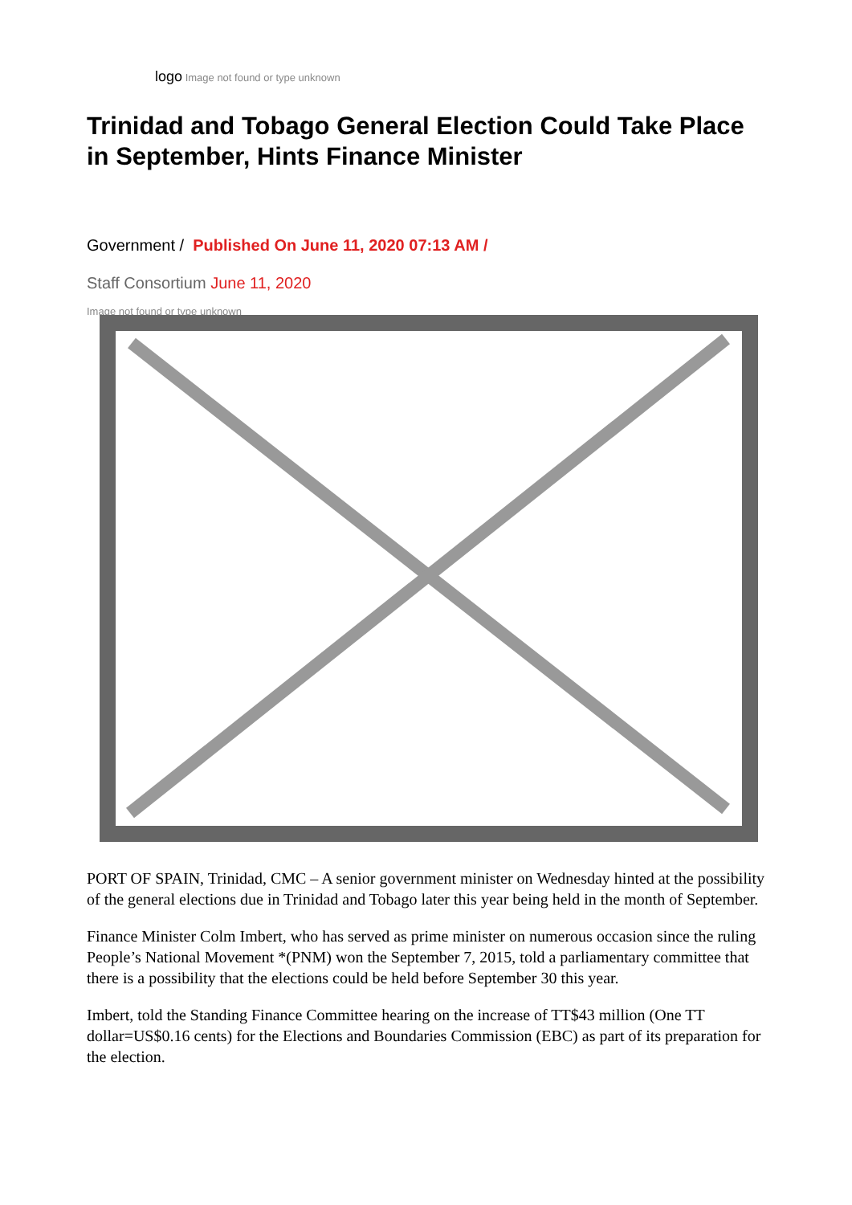logo Image not found or type unknown
Trinidad and Tobago General Election Could Take Place in September, Hints Finance Minister
Government / Published On June 11, 2020 07:13 AM /
Staff Consortium June 11, 2020
Image not found or type unknown
PORT OF SPAIN, Trinidad, CMC – A senior government minister on Wednesday hinted at the possibility of the general elections due in Trinidad and Tobago later this year being held in the month of September.
Finance Minister Colm Imbert, who has served as prime minister on numerous occasion since the ruling People’s National Movement *(PNM) won the September 7, 2015, told a parliamentary committee that there is a possibility that the elections could be held before September 30 this year.
Imbert, told the Standing Finance Committee hearing on the increase of TT$43 million (One TT dollar=US$0.16 cents) for the Elections and Boundaries Commission (EBC) as part of its preparation for the election.